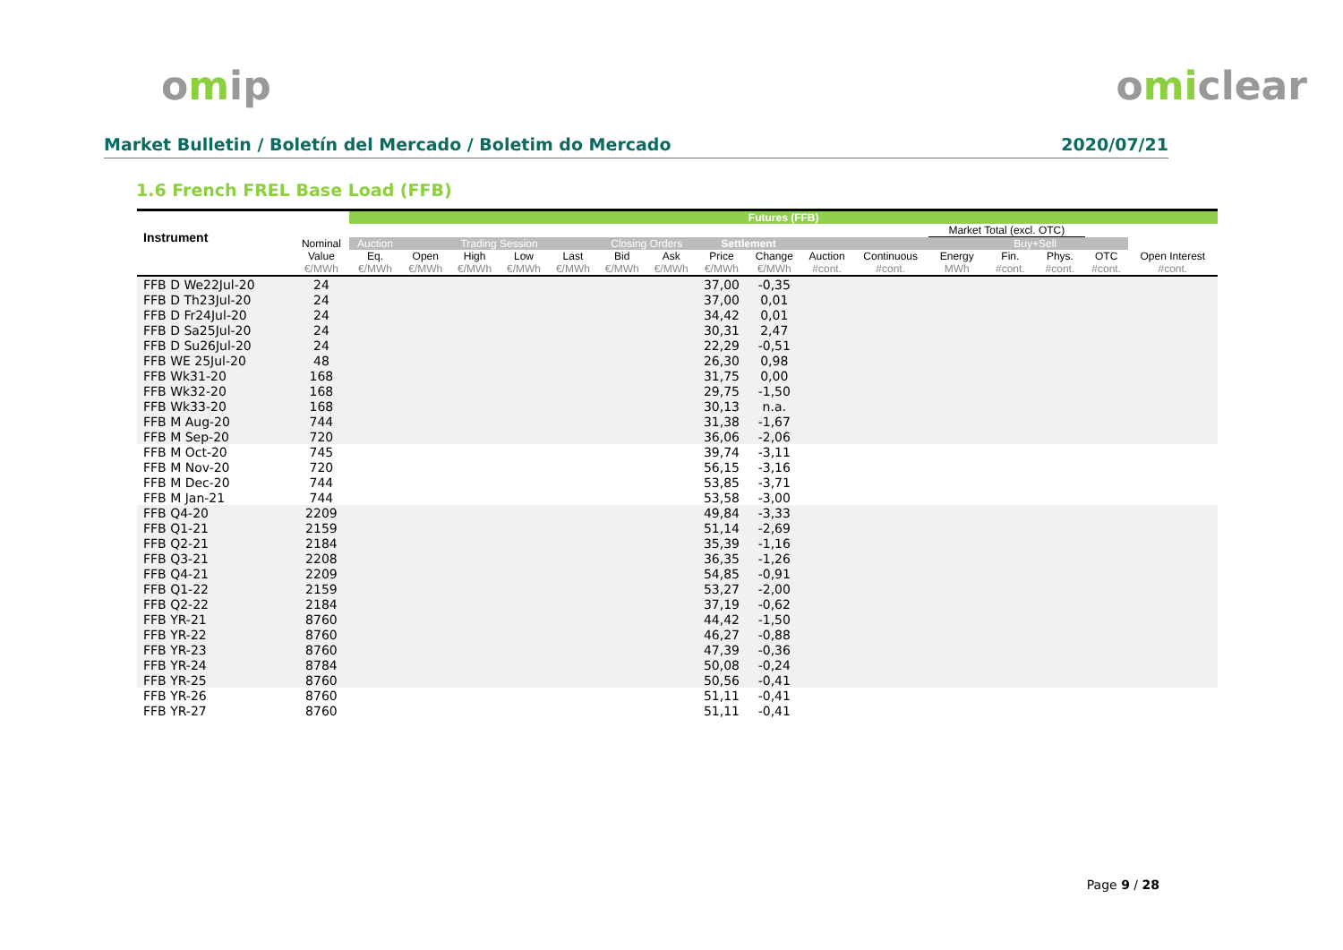omip omiclear
Market Bulletin / Boletín del Mercado / Boletim do Mercado 2020/07/21
1.6 French FREL Base Load (FFB)
| Instrument | | Futures (FFB) | | | | | | | | | | | | | | | |
| --- | --- | --- | --- | --- | --- | --- | --- | --- | --- | --- | --- | --- | --- | --- | --- | --- | --- |
| | | | | | | | | | | | | | Market Total (excl. OTC) | | | | |
| | Nominal Value | Auction | Trading Session | | | | Closing Orders | | Settlement | | | | | Buy+Sell | | | |
| | | Eq. | Open | High | Low | Last | Bid | Ask | Price | Change | Auction | Continuous | Energy | Fin. | Phys. | OTC | Open Interest |
| | €/MWh | €/MWh | €/MWh | €/MWh | €/MWh | €/MWh | €/MWh | €/MWh | €/MWh | €/MWh | #cont. | #cont. | MWh | #cont. | #cont. | #cont. | #cont. |
| FFB D We22Jul-20 | 24 | | | | | | | | 37,00 | -0,35 | | | | | | | |
| FFB D Th23Jul-20 | 24 | | | | | | | | 37,00 | 0,01 | | | | | | | |
| FFB D Fr24Jul-20 | 24 | | | | | | | | 34,42 | 0,01 | | | | | | | |
| FFB D Sa25Jul-20 | 24 | | | | | | | | 30,31 | 2,47 | | | | | | | |
| FFB D Su26Jul-20 | 24 | | | | | | | | 22,29 | -0,51 | | | | | | | |
| FFB WE 25Jul-20 | 48 | | | | | | | | 26,30 | 0,98 | | | | | | | |
| FFB Wk31-20 | 168 | | | | | | | | 31,75 | 0,00 | | | | | | | |
| FFB Wk32-20 | 168 | | | | | | | | 29,75 | -1,50 | | | | | | | |
| FFB Wk33-20 | 168 | | | | | | | | 30,13 | n.a. | | | | | | | |
| FFB M Aug-20 | 744 | | | | | | | | 31,38 | -1,67 | | | | | | | |
| FFB M Sep-20 | 720 | | | | | | | | 36,06 | -2,06 | | | | | | | |
| FFB M Oct-20 | 745 | | | | | | | | 39,74 | -3,11 | | | | | | | |
| FFB M Nov-20 | 720 | | | | | | | | 56,15 | -3,16 | | | | | | | |
| FFB M Dec-20 | 744 | | | | | | | | 53,85 | -3,71 | | | | | | | |
| FFB M Jan-21 | 744 | | | | | | | | 53,58 | -3,00 | | | | | | | |
| FFB Q4-20 | 2209 | | | | | | | | 49,84 | -3,33 | | | | | | | |
| FFB Q1-21 | 2159 | | | | | | | | 51,14 | -2,69 | | | | | | | |
| FFB Q2-21 | 2184 | | | | | | | | 35,39 | -1,16 | | | | | | | |
| FFB Q3-21 | 2208 | | | | | | | | 36,35 | -1,26 | | | | | | | |
| FFB Q4-21 | 2209 | | | | | | | | 54,85 | -0,91 | | | | | | | |
| FFB Q1-22 | 2159 | | | | | | | | 53,27 | -2,00 | | | | | | | |
| FFB Q2-22 | 2184 | | | | | | | | 37,19 | -0,62 | | | | | | | |
| FFB YR-21 | 8760 | | | | | | | | 44,42 | -1,50 | | | | | | | |
| FFB YR-22 | 8760 | | | | | | | | 46,27 | -0,88 | | | | | | | |
| FFB YR-23 | 8760 | | | | | | | | 47,39 | -0,36 | | | | | | | |
| FFB YR-24 | 8784 | | | | | | | | 50,08 | -0,24 | | | | | | | |
| FFB YR-25 | 8760 | | | | | | | | 50,56 | -0,41 | | | | | | | |
| FFB YR-26 | 8760 | | | | | | | | 51,11 | -0,41 | | | | | | | |
| FFB YR-27 | 8760 | | | | | | | | 51,11 | -0,41 | | | | | | | |
Page 9 / 28